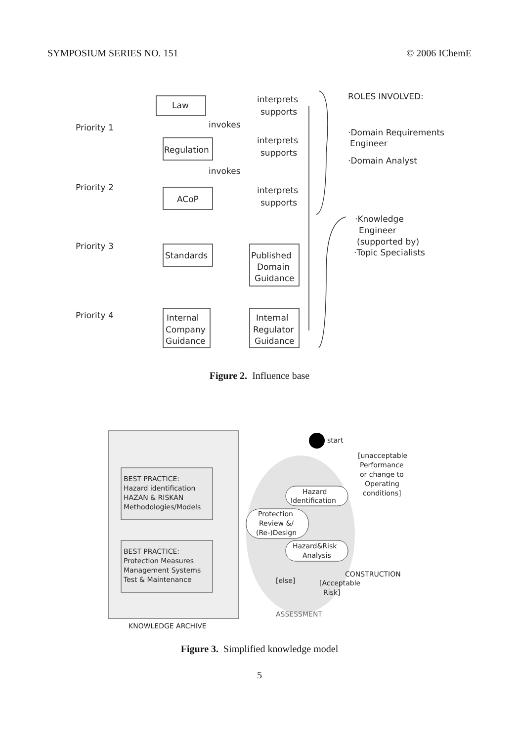SYMPOSIUM SERIES NO. 151 © 2006 IChemE
Priority 1
Priority 2
Priority 3
Priority 4
Law
Regulation
ACoP
Standards
Published
Domain
Guidance
Internal
Company
Guidance
Internal
Regulator
Guidance
interprets
supports
invokes
interprets
supports
invokes
interprets
supports
ROLES INVOLVED:
·Domain Requirements
Engineer
·Domain Analyst
·Knowledge
Engineer
(supported by)
·Topic Specialists
Figure 2. Influence base
start
[unacceptable
Performance
or change to
Operating
conditions]
BEST PRACTICE:
Hazard identification
HAZAN & RISKAN
Methodologies/Models
BEST PRACTICE:
Protection Measures
Management Systems
Test & Maintenance
Hazard
Identification
Protection
Review &/
(Re-)Design
Hazard&Risk
Analysis
CONSTRUCTION
[else]
[Acceptable
Risk]
ASSESSMENT
KNOWLEDGE ARCHIVE
Figure 3. Simplified knowledge model
5